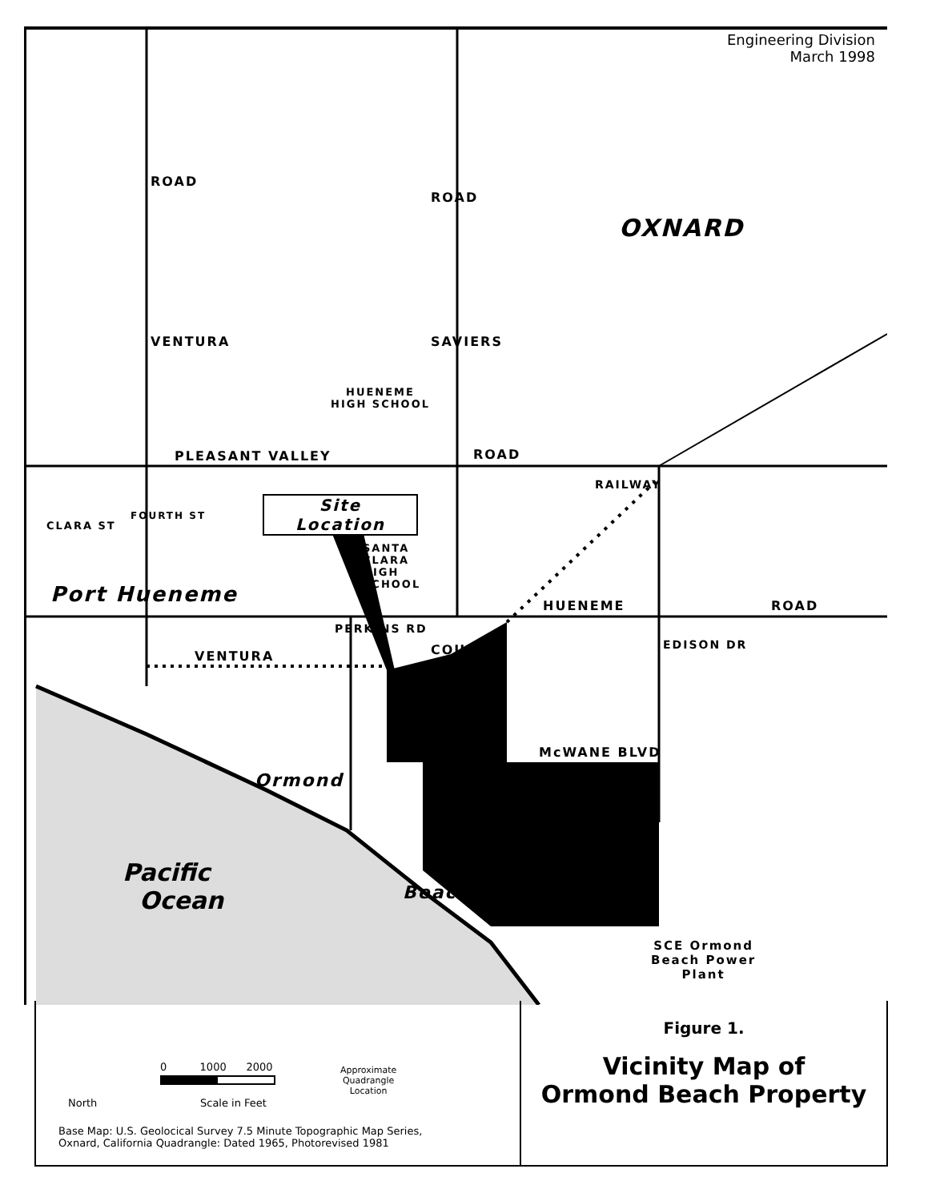Engineering Division
March 1998
OXNARD
ROAD
VENTURA
ROAD
SAVIERS
HUENEME
HIGH SCHOOL
PLEASANT VALLEY ROAD
Site
Location
CLARA ST
FOURTH ST
SANTA
CLARA
HIGH
SCHOOL
RAILWAY
Port Hueneme HUENEME ROAD
PERKINS RD
VENTURA COUNTY EDISON DR
McWANE BLVD
Ormond
Beach
Pacific
Ocean
SCE Ormond
Beach Power
Plant
North
0 1000 2000
Scale in Feet
Approximate
Quadrangle
Location
Base Map: U.S. Geolocical Survey 7.5 Minute Topographic Map Series,
Oxnard, California Quadrangle: Dated 1965, Photorevised 1981
Figure 1.
Vicinity Map of
Ormond Beach Property